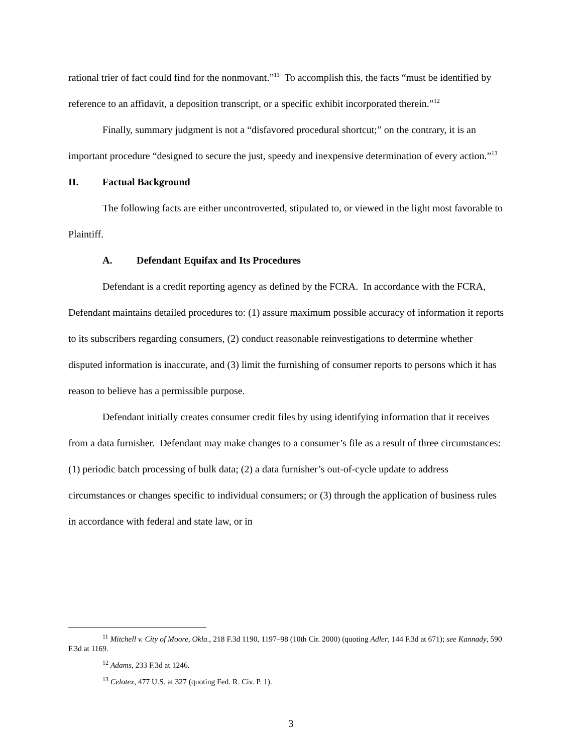rational trier of fact could find for the nonmovant.”<sup>11</sup> To accomplish this, the facts “must be identified by reference to an affidavit, a deposition transcript, or a specific exhibit incorporated therein.”<sup>12</sup>
Finally, summary judgment is not a “disfavored procedural shortcut;” on the contrary, it is an important procedure “designed to secure the just, speedy and inexpensive determination of every action.”<sup>13</sup>
II. Factual Background
The following facts are either uncontroverted, stipulated to, or viewed in the light most favorable to Plaintiff.
A. Defendant Equifax and Its Procedures
Defendant is a credit reporting agency as defined by the FCRA. In accordance with the FCRA, Defendant maintains detailed procedures to: (1) assure maximum possible accuracy of information it reports to its subscribers regarding consumers, (2) conduct reasonable reinvestigations to determine whether disputed information is inaccurate, and (3) limit the furnishing of consumer reports to persons which it has reason to believe has a permissible purpose.
Defendant initially creates consumer credit files by using identifying information that it receives from a data furnisher. Defendant may make changes to a consumer’s file as a result of three circumstances: (1) periodic batch processing of bulk data; (2) a data furnisher’s out-of-cycle update to address circumstances or changes specific to individual consumers; or (3) through the application of business rules in accordance with federal and state law, or in
<sup>11</sup> Mitchell v. City of Moore, Okla., 218 F.3d 1190, 1197–98 (10th Cir. 2000) (quoting Adler, 144 F.3d at 671); see Kannady, 590 F.3d at 1169.
<sup>12</sup> Adams, 233 F.3d at 1246.
<sup>13</sup> Celotex, 477 U.S. at 327 (quoting Fed. R. Civ. P. 1).
3